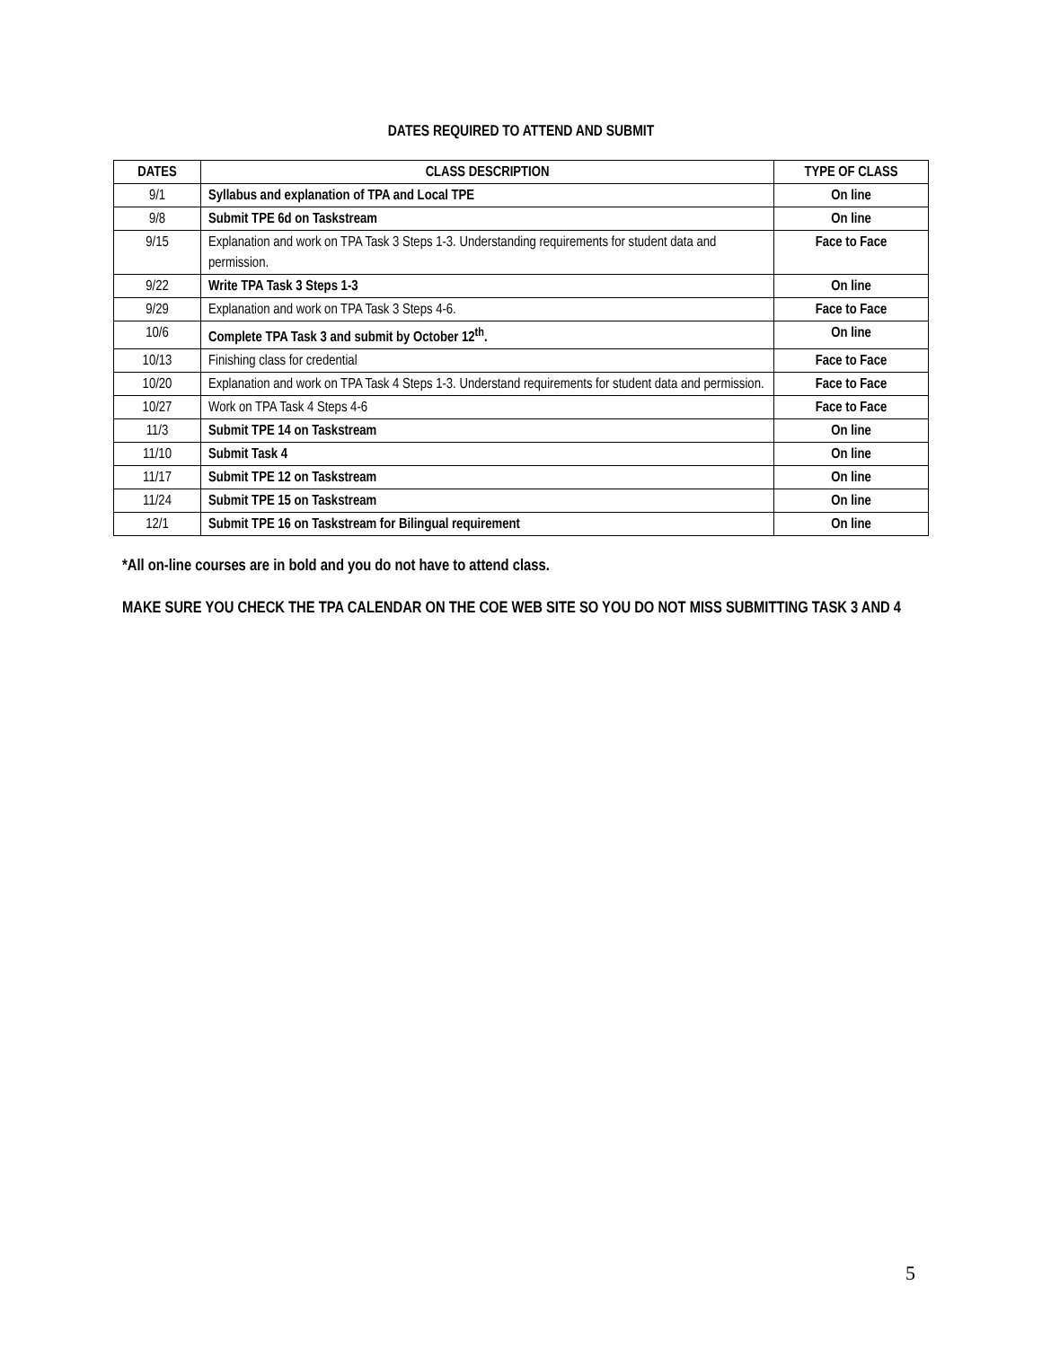DATES REQUIRED TO ATTEND AND SUBMIT
| DATES | CLASS DESCRIPTION | TYPE OF CLASS |
| --- | --- | --- |
| 9/1 | Syllabus and explanation of TPA and Local TPE | On line |
| 9/8 | Submit TPE 6d on Taskstream | On line |
| 9/15 | Explanation and work on TPA Task 3 Steps 1-3. Understanding requirements for student data and permission. | Face to Face |
| 9/22 | Write TPA Task 3 Steps 1-3 | On line |
| 9/29 | Explanation and work on TPA Task 3 Steps 4-6. | Face to Face |
| 10/6 | Complete TPA Task 3 and submit by October 12<sup>th</sup>. | On line |
| 10/13 | Finishing class for credential | Face to Face |
| 10/20 | Explanation and work on TPA Task 4 Steps 1-3. Understand requirements for student data and permission. | Face to Face |
| 10/27 | Work on TPA Task 4 Steps 4-6 | Face to Face |
| 11/3 | Submit TPE 14 on Taskstream | On line |
| 11/10 | Submit Task 4 | On line |
| 11/17 | Submit TPE 12 on Taskstream | On line |
| 11/24 | Submit TPE 15 on Taskstream | On line |
| 12/1 | Submit TPE 16 on Taskstream for Bilingual requirement | On line |
*All on-line courses are in bold and you do not have to attend class.
MAKE SURE YOU CHECK THE TPA CALENDAR ON THE COE WEB SITE SO YOU DO NOT MISS SUBMITTING TASK 3 AND 4
5